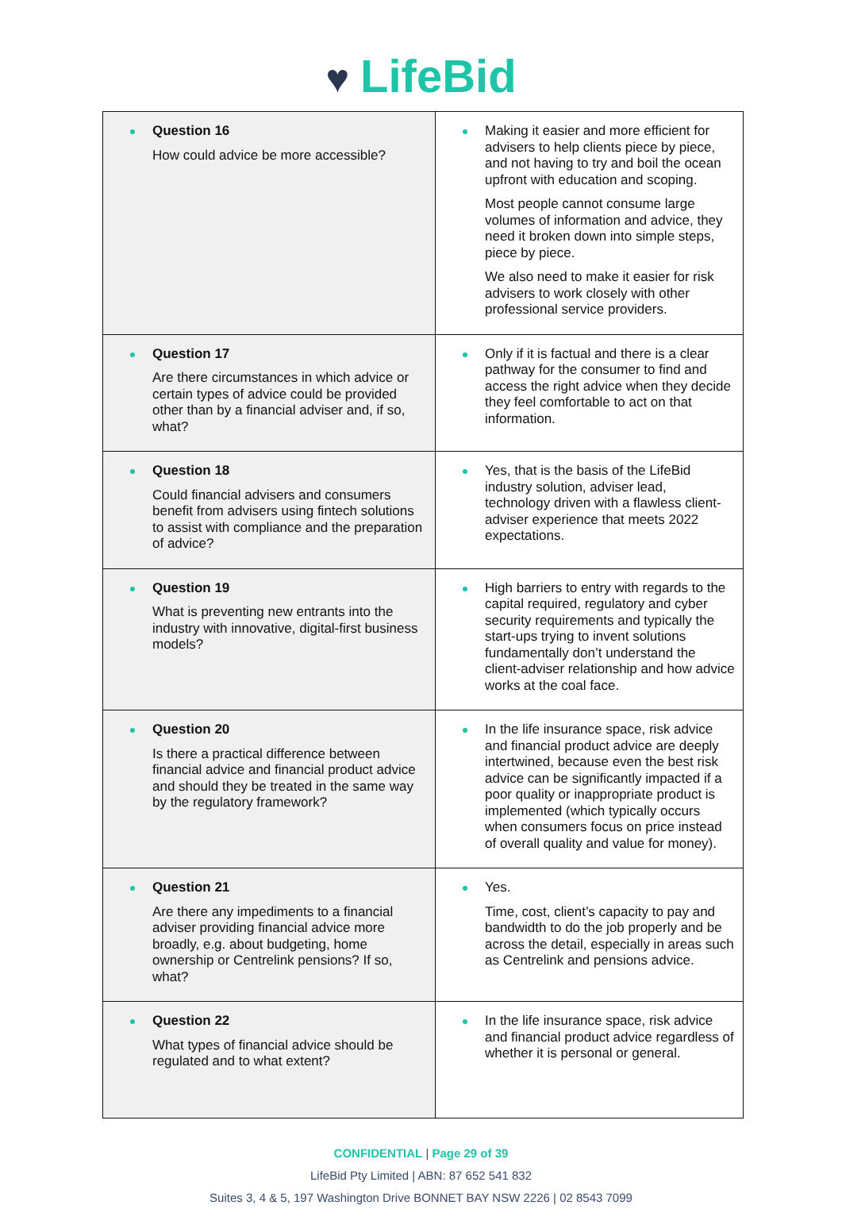♥ LifeBid
| Question 16 How could advice be more accessible? | Making it easier and more efficient for advisers to help clients piece by piece, and not having to try and boil the ocean upfront with education and scoping. Most people cannot consume large volumes of information and advice, they need it broken down into simple steps, piece by piece. We also need to make it easier for risk advisers to work closely with other professional service providers. |
| Question 17 Are there circumstances in which advice or certain types of advice could be provided other than by a financial adviser and, if so, what? | Only if it is factual and there is a clear pathway for the consumer to find and access the right advice when they decide they feel comfortable to act on that information. |
| Question 18 Could financial advisers and consumers benefit from advisers using fintech solutions to assist with compliance and the preparation of advice? | Yes, that is the basis of the LifeBid industry solution, adviser lead, technology driven with a flawless client-adviser experience that meets 2022 expectations. |
| Question 19 What is preventing new entrants into the industry with innovative, digital-first business models? | High barriers to entry with regards to the capital required, regulatory and cyber security requirements and typically the start-ups trying to invent solutions fundamentally don’t understand the client-adviser relationship and how advice works at the coal face. |
| Question 20 Is there a practical difference between financial advice and financial product advice and should they be treated in the same way by the regulatory framework? | In the life insurance space, risk advice and financial product advice are deeply intertwined, because even the best risk advice can be significantly impacted if a poor quality or inappropriate product is implemented (which typically occurs when consumers focus on price instead of overall quality and value for money). |
| Question 21 Are there any impediments to a financial adviser providing financial advice more broadly, e.g. about budgeting, home ownership or Centrelink pensions? If so, what? | Yes. Time, cost, client’s capacity to pay and bandwidth to do the job properly and be across the detail, especially in areas such as Centrelink and pensions advice. |
| Question 22 What types of financial advice should be regulated and to what extent? | In the life insurance space, risk advice and financial product advice regardless of whether it is personal or general. |
CONFIDENTIAL | Page 29 of 39
LifeBid Pty Limited | ABN: 87 652 541 832
Suites 3, 4 & 5, 197 Washington Drive BONNET BAY NSW 2226 | 02 8543 7099